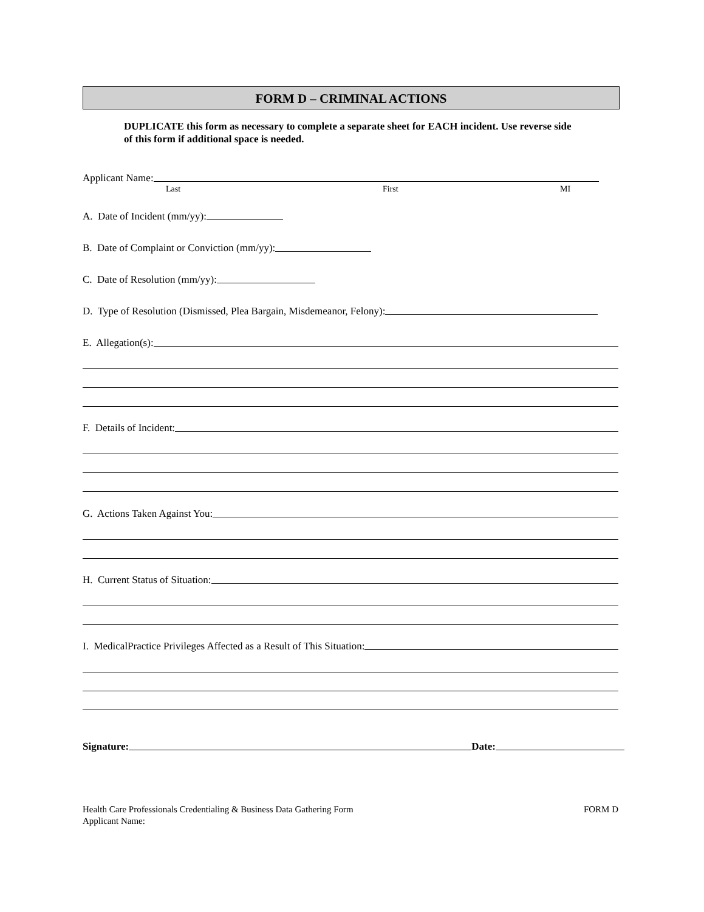FORM D – CRIMINAL ACTIONS
DUPLICATE this form as necessary to complete a separate sheet for EACH incident. Use reverse side of this form if additional space is needed.
Applicant Name:
Last First MI
A. Date of Incident (mm/yy):
B. Date of Complaint or Conviction (mm/yy):
C. Date of Resolution (mm/yy):
D. Type of Resolution (Dismissed, Plea Bargain, Misdemeanor, Felony):
E. Allegation(s):
F. Details of Incident:
G. Actions Taken Against You:
H. Current Status of Situation:
I. MedicalPractice Privileges Affected as a Result of This Situation:
Signature: Date:
Health Care Professionals Credentialing & Business Data Gathering Form
Applicant Name:
FORM D